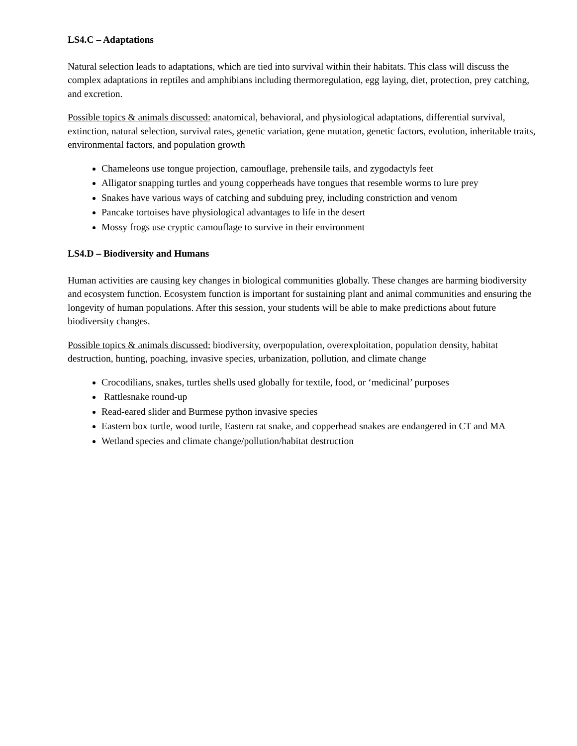LS4.C – Adaptations
Natural selection leads to adaptations, which are tied into survival within their habitats. This class will discuss the complex adaptations in reptiles and amphibians including thermoregulation, egg laying, diet, protection, prey catching, and excretion.
Possible topics & animals discussed: anatomical, behavioral, and physiological adaptations, differential survival, extinction, natural selection, survival rates, genetic variation, gene mutation, genetic factors, evolution, inheritable traits, environmental factors, and population growth
Chameleons use tongue projection, camouflage, prehensile tails, and zygodactyls feet
Alligator snapping turtles and young copperheads have tongues that resemble worms to lure prey
Snakes have various ways of catching and subduing prey, including constriction and venom
Pancake tortoises have physiological advantages to life in the desert
Mossy frogs use cryptic camouflage to survive in their environment
LS4.D – Biodiversity and Humans
Human activities are causing key changes in biological communities globally. These changes are harming biodiversity and ecosystem function. Ecosystem function is important for sustaining plant and animal communities and ensuring the longevity of human populations. After this session, your students will be able to make predictions about future biodiversity changes.
Possible topics & animals discussed: biodiversity, overpopulation, overexploitation, population density, habitat destruction, hunting, poaching, invasive species, urbanization, pollution, and climate change
Crocodilians, snakes, turtles shells used globally for textile, food, or ‘medicinal’ purposes
Rattlesnake round-up
Read-eared slider and Burmese python invasive species
Eastern box turtle, wood turtle, Eastern rat snake, and copperhead snakes are endangered in CT and MA
Wetland species and climate change/pollution/habitat destruction